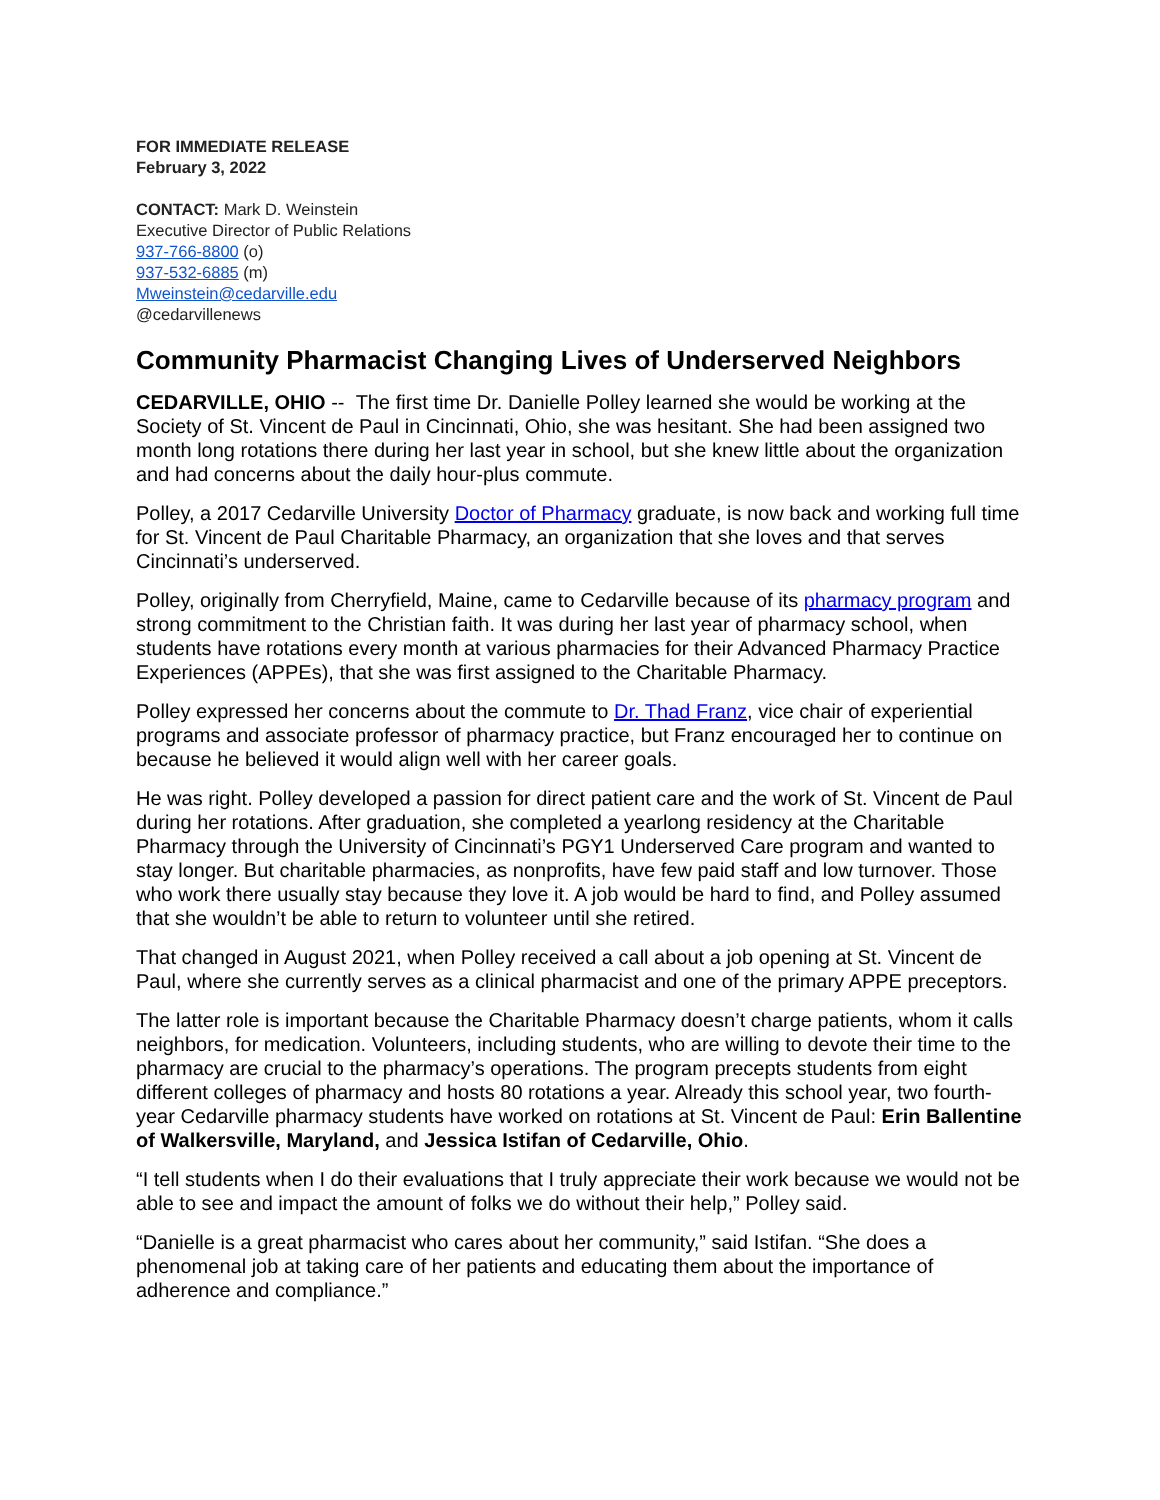FOR IMMEDIATE RELEASE
February 3, 2022
CONTACT: Mark D. Weinstein
Executive Director of Public Relations
937-766-8800 (o)
937-532-6885 (m)
Mweinstein@cedarville.edu
@cedarvillenews
Community Pharmacist Changing Lives of Underserved Neighbors
CEDARVILLE, OHIO -- The first time Dr. Danielle Polley learned she would be working at the Society of St. Vincent de Paul in Cincinnati, Ohio, she was hesitant. She had been assigned two month long rotations there during her last year in school, but she knew little about the organization and had concerns about the daily hour-plus commute.
Polley, a 2017 Cedarville University Doctor of Pharmacy graduate, is now back and working full time for St. Vincent de Paul Charitable Pharmacy, an organization that she loves and that serves Cincinnati’s underserved.
Polley, originally from Cherryfield, Maine, came to Cedarville because of its pharmacy program and strong commitment to the Christian faith. It was during her last year of pharmacy school, when students have rotations every month at various pharmacies for their Advanced Pharmacy Practice Experiences (APPEs), that she was first assigned to the Charitable Pharmacy.
Polley expressed her concerns about the commute to Dr. Thad Franz, vice chair of experiential programs and associate professor of pharmacy practice, but Franz encouraged her to continue on because he believed it would align well with her career goals.
He was right. Polley developed a passion for direct patient care and the work of St. Vincent de Paul during her rotations. After graduation, she completed a yearlong residency at the Charitable Pharmacy through the University of Cincinnati’s PGY1 Underserved Care program and wanted to stay longer. But charitable pharmacies, as nonprofits, have few paid staff and low turnover. Those who work there usually stay because they love it. A job would be hard to find, and Polley assumed that she wouldn’t be able to return to volunteer until she retired.
That changed in August 2021, when Polley received a call about a job opening at St. Vincent de Paul, where she currently serves as a clinical pharmacist and one of the primary APPE preceptors.
The latter role is important because the Charitable Pharmacy doesn’t charge patients, whom it calls neighbors, for medication. Volunteers, including students, who are willing to devote their time to the pharmacy are crucial to the pharmacy’s operations. The program precepts students from eight different colleges of pharmacy and hosts 80 rotations a year. Already this school year, two fourth-year Cedarville pharmacy students have worked on rotations at St. Vincent de Paul: Erin Ballentine of Walkersville, Maryland, and Jessica Istifan of Cedarville, Ohio.
“I tell students when I do their evaluations that I truly appreciate their work because we would not be able to see and impact the amount of folks we do without their help,” Polley said.
“Danielle is a great pharmacist who cares about her community,” said Istifan. “She does a phenomenal job at taking care of her patients and educating them about the importance of adherence and compliance.”